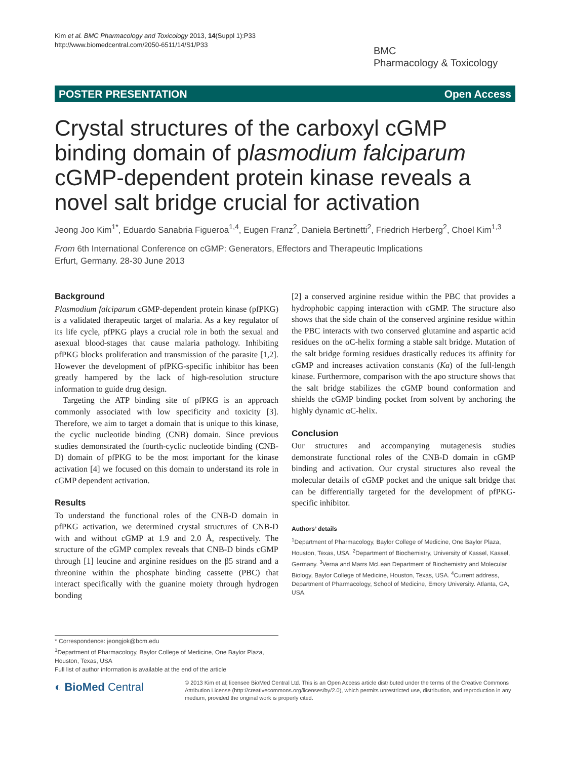Kim et al. BMC Pharmacology and Toxicology 2013, 14(Suppl 1):P33
http://www.biomedcentral.com/2050-6511/14/S1/P33
BMC
Pharmacology & Toxicology
POSTER PRESENTATION Open Access
Crystal structures of the carboxyl cGMP binding domain of plasmodium falciparum cGMP-dependent protein kinase reveals a novel salt bridge crucial for activation
Jeong Joo Kim<sup>1*</sup>, Eduardo Sanabria Figueroa<sup>1,4</sup>, Eugen Franz<sup>2</sup>, Daniela Bertinetti<sup>2</sup>, Friedrich Herberg<sup>2</sup>, Choel Kim<sup>1,3</sup>
From 6th International Conference on cGMP: Generators, Effectors and Therapeutic Implications
Erfurt, Germany. 28-30 June 2013
Background
Plasmodium falciparum cGMP-dependent protein kinase (pfPKG) is a validated therapeutic target of malaria. As a key regulator of its life cycle, pfPKG plays a crucial role in both the sexual and asexual blood-stages that cause malaria pathology. Inhibiting pfPKG blocks proliferation and transmission of the parasite [1,2]. However the development of pfPKG-specific inhibitor has been greatly hampered by the lack of high-resolution structure information to guide drug design.
Targeting the ATP binding site of pfPKG is an approach commonly associated with low specificity and toxicity [3]. Therefore, we aim to target a domain that is unique to this kinase, the cyclic nucleotide binding (CNB) domain. Since previous studies demonstrated the fourth-cyclic nucleotide binding (CNB-D) domain of pfPKG to be the most important for the kinase activation [4] we focused on this domain to understand its role in cGMP dependent activation.
Results
To understand the functional roles of the CNB-D domain in pfPKG activation, we determined crystal structures of CNB-D with and without cGMP at 1.9 and 2.0 Å, respectively. The structure of the cGMP complex reveals that CNB-D binds cGMP through [1] leucine and arginine residues on the β5 strand and a threonine within the phosphate binding cassette (PBC) that interact specifically with the guanine moiety through hydrogen bonding
[2] a conserved arginine residue within the PBC that provides a hydrophobic capping interaction with cGMP. The structure also shows that the side chain of the conserved arginine residue within the PBC interacts with two conserved glutamine and aspartic acid residues on the αC-helix forming a stable salt bridge. Mutation of the salt bridge forming residues drastically reduces its affinity for cGMP and increases activation constants (Ka) of the full-length kinase. Furthermore, comparison with the apo structure shows that the salt bridge stabilizes the cGMP bound conformation and shields the cGMP binding pocket from solvent by anchoring the highly dynamic αC-helix.
Conclusion
Our structures and accompanying mutagenesis studies demonstrate functional roles of the CNB-D domain in cGMP binding and activation. Our crystal structures also reveal the molecular details of cGMP pocket and the unique salt bridge that can be differentially targeted for the development of pfPKG-specific inhibitor.
Authors’ details
<sup>1</sup> Department of Pharmacology, Baylor College of Medicine, One Baylor Plaza, Houston, Texas, USA. <sup>2</sup>Department of Biochemistry, University of Kassel, Kassel, Germany. <sup>3</sup>Verna and Marrs McLean Department of Biochemistry and Molecular Biology, Baylor College of Medicine, Houston, Texas, USA. <sup>4</sup>Current address, Department of Pharmacology, School of Medicine, Emory University. Atlanta, GA, USA.
* Correspondence: jeongjok@bcm.edu
<sup>1</sup> Department of Pharmacology, Baylor College of Medicine, One Baylor Plaza, Houston, Texas, USA
Full list of author information is available at the end of the article
◐ BioMed Central
© 2013 Kim et al; licensee BioMed Central Ltd. This is an Open Access article distributed under the terms of the Creative Commons Attribution License (http://creativecommons.org/licenses/by/2.0), which permits unrestricted use, distribution, and reproduction in any medium, provided the original work is properly cited.